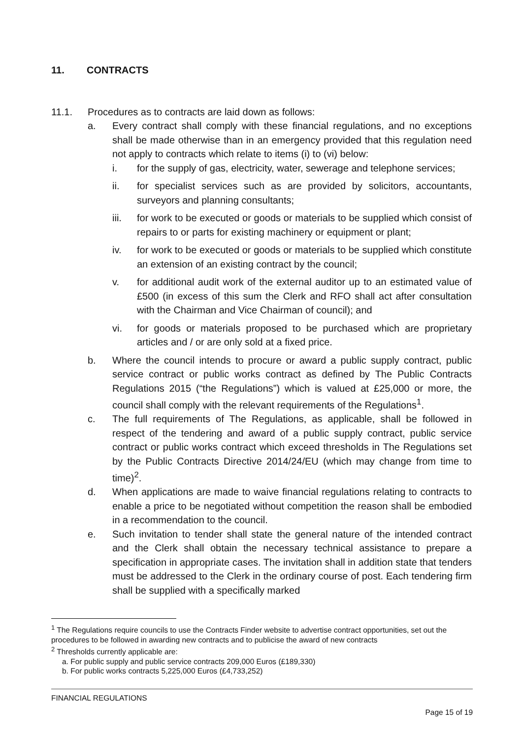11. CONTRACTS
11.1. Procedures as to contracts are laid down as follows:
a. Every contract shall comply with these financial regulations, and no exceptions shall be made otherwise than in an emergency provided that this regulation need not apply to contracts which relate to items (i) to (vi) below:
i. for the supply of gas, electricity, water, sewerage and telephone services;
ii. for specialist services such as are provided by solicitors, accountants, surveyors and planning consultants;
iii. for work to be executed or goods or materials to be supplied which consist of repairs to or parts for existing machinery or equipment or plant;
iv. for work to be executed or goods or materials to be supplied which constitute an extension of an existing contract by the council;
v. for additional audit work of the external auditor up to an estimated value of £500 (in excess of this sum the Clerk and RFO shall act after consultation with the Chairman and Vice Chairman of council); and
vi. for goods or materials proposed to be purchased which are proprietary articles and / or are only sold at a fixed price.
b. Where the council intends to procure or award a public supply contract, public service contract or public works contract as defined by The Public Contracts Regulations 2015 (“the Regulations”) which is valued at £25,000 or more, the council shall comply with the relevant requirements of the Regulations<sup>1</sup>.
c. The full requirements of The Regulations, as applicable, shall be followed in respect of the tendering and award of a public supply contract, public service contract or public works contract which exceed thresholds in The Regulations set by the Public Contracts Directive 2014/24/EU (which may change from time to time)<sup>2</sup>.
d. When applications are made to waive financial regulations relating to contracts to enable a price to be negotiated without competition the reason shall be embodied in a recommendation to the council.
e. Such invitation to tender shall state the general nature of the intended contract and the Clerk shall obtain the necessary technical assistance to prepare a specification in appropriate cases. The invitation shall in addition state that tenders must be addressed to the Clerk in the ordinary course of post. Each tendering firm shall be supplied with a specifically marked
<sup>1</sup> The Regulations require councils to use the Contracts Finder website to advertise contract opportunities, set out the procedures to be followed in awarding new contracts and to publicise the award of new contracts
<sup>2</sup> Thresholds currently applicable are:
a. For public supply and public service contracts 209,000 Euros (£189,330)
b. For public works contracts 5,225,000 Euros (£4,733,252)
FINANCIAL REGULATIONS
Page 15 of 19